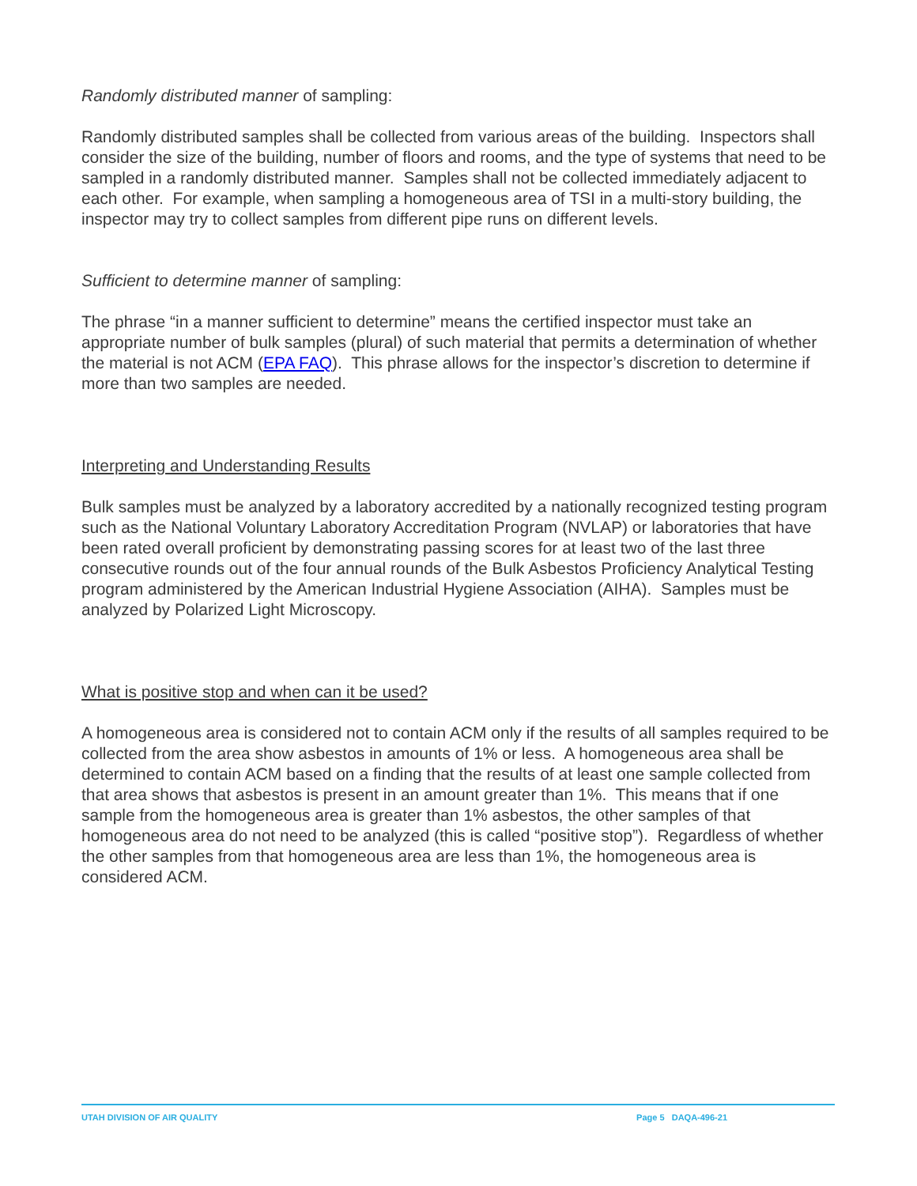Randomly distributed manner of sampling:
Randomly distributed samples shall be collected from various areas of the building. Inspectors shall consider the size of the building, number of floors and rooms, and the type of systems that need to be sampled in a randomly distributed manner. Samples shall not be collected immediately adjacent to each other. For example, when sampling a homogeneous area of TSI in a multi-story building, the inspector may try to collect samples from different pipe runs on different levels.
Sufficient to determine manner of sampling:
The phrase “in a manner sufficient to determine” means the certified inspector must take an appropriate number of bulk samples (plural) of such material that permits a determination of whether the material is not ACM (EPA FAQ). This phrase allows for the inspector’s discretion to determine if more than two samples are needed.
Interpreting and Understanding Results
Bulk samples must be analyzed by a laboratory accredited by a nationally recognized testing program such as the National Voluntary Laboratory Accreditation Program (NVLAP) or laboratories that have been rated overall proficient by demonstrating passing scores for at least two of the last three consecutive rounds out of the four annual rounds of the Bulk Asbestos Proficiency Analytical Testing program administered by the American Industrial Hygiene Association (AIHA). Samples must be analyzed by Polarized Light Microscopy.
What is positive stop and when can it be used?
A homogeneous area is considered not to contain ACM only if the results of all samples required to be collected from the area show asbestos in amounts of 1% or less. A homogeneous area shall be determined to contain ACM based on a finding that the results of at least one sample collected from that area shows that asbestos is present in an amount greater than 1%. This means that if one sample from the homogeneous area is greater than 1% asbestos, the other samples of that homogeneous area do not need to be analyzed (this is called “positive stop”). Regardless of whether the other samples from that homogeneous area are less than 1%, the homogeneous area is considered ACM.
UTAH DIVISION OF AIR QUALITY Page 5 DAQA-496-21